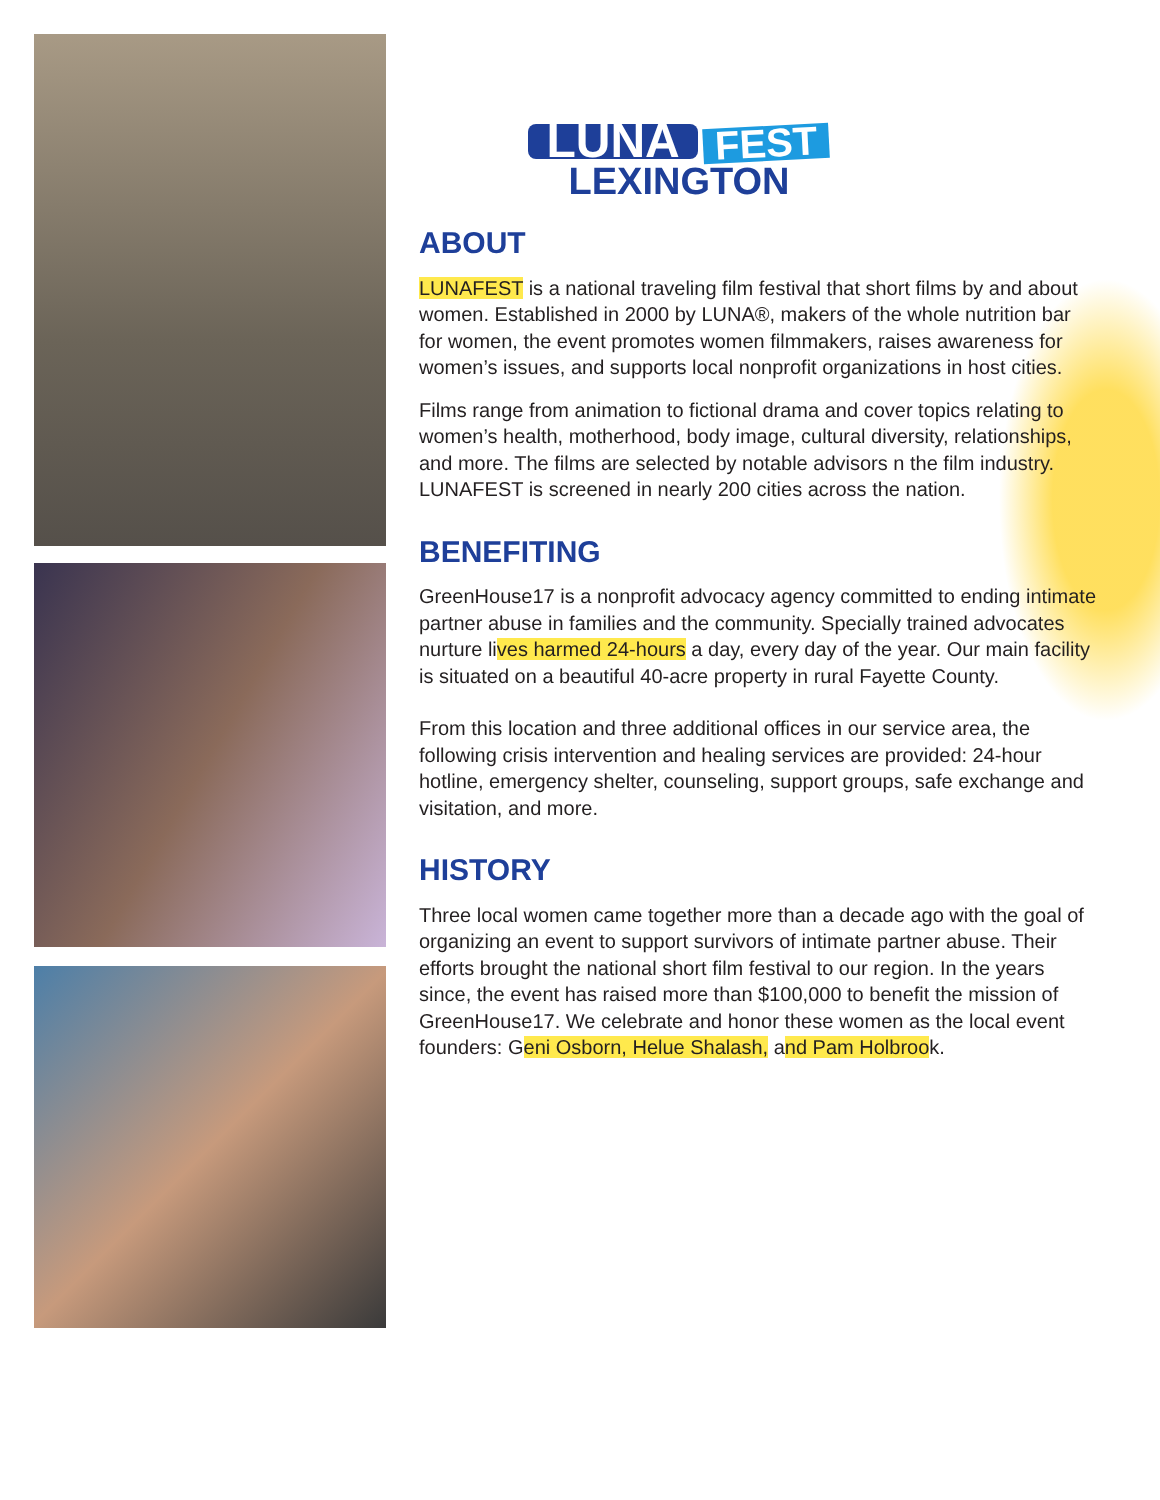LUNA FEST
LEXINGTON
ABOUT
LUNAFEST is a national traveling film festival that short films by and about women. Established in 2000 by LUNA®, makers of the whole nutrition bar for women, the event promotes women filmmakers, raises awareness for women’s issues, and supports local nonprofit organizations in host cities.
Films range from animation to fictional drama and cover topics relating to women’s health, motherhood, body image, cultural diversity, relationships, and more. The films are selected by notable advisors n the film industry. LUNAFEST is screened in nearly 200 cities across the nation.
BENEFITING
GreenHouse17 is a nonprofit advocacy agency committed to ending intimate partner abuse in families and the community. Specially trained advocates nurture lives harmed 24-hours a day, every day of the year. Our main facility is situated on a beautiful 40-acre property in rural Fayette County.
From this location and three additional offices in our service area, the following crisis intervention and healing services are provided: 24-hour hotline, emergency shelter, counseling, support groups, safe exchange and visitation, and more.
HISTORY
Three local women came together more than a decade ago with the goal of organizing an event to support survivors of intimate partner abuse. Their efforts brought the national short film festival to our region. In the years since, the event has raised more than $100,000 to benefit the mission of GreenHouse17. We celebrate and honor these women as the local event founders: Geni Osborn, Helue Shalash, and Pam Holbrook.